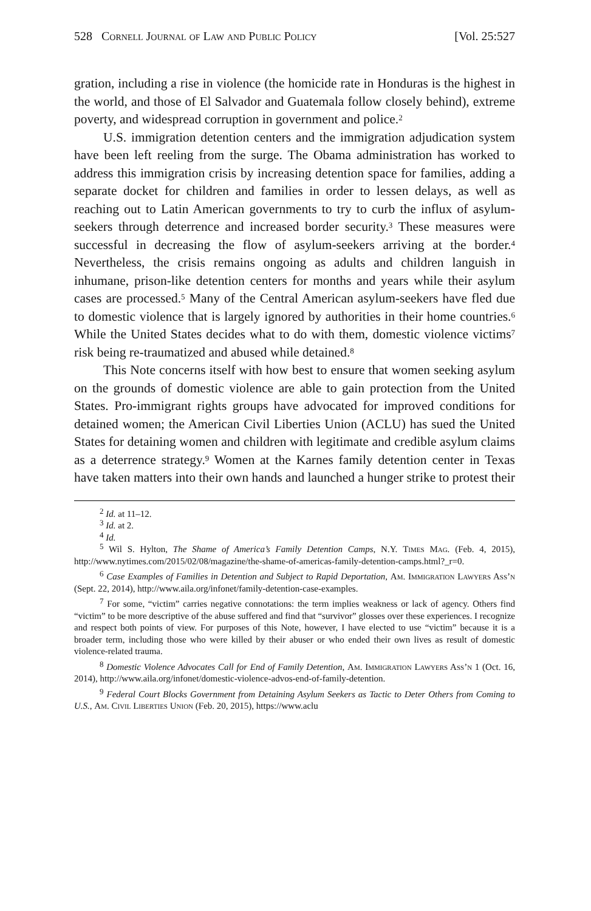528 Cornell Journal of Law and Public Policy [Vol. 25:527
gration, including a rise in violence (the homicide rate in Honduras is the highest in the world, and those of El Salvador and Guatemala follow closely behind), extreme poverty, and widespread corruption in government and police.<sup>2</sup>
U.S. immigration detention centers and the immigration adjudication system have been left reeling from the surge. The Obama administration has worked to address this immigration crisis by increasing detention space for families, adding a separate docket for children and families in order to lessen delays, as well as reaching out to Latin American governments to try to curb the influx of asylum-seekers through deterrence and increased border security.<sup>3</sup> These measures were successful in decreasing the flow of asylum-seekers arriving at the border.<sup>4</sup> Nevertheless, the crisis remains ongoing as adults and children languish in inhumane, prison-like detention centers for months and years while their asylum cases are processed.<sup>5</sup> Many of the Central American asylum-seekers have fled due to domestic violence that is largely ignored by authorities in their home countries.<sup>6</sup> While the United States decides what to do with them, domestic violence victims<sup>7</sup> risk being re-traumatized and abused while detained.<sup>8</sup>
This Note concerns itself with how best to ensure that women seeking asylum on the grounds of domestic violence are able to gain protection from the United States. Pro-immigrant rights groups have advocated for improved conditions for detained women; the American Civil Liberties Union (ACLU) has sued the United States for detaining women and children with legitimate and credible asylum claims as a deterrence strategy.<sup>9</sup> Women at the Karnes family detention center in Texas have taken matters into their own hands and launched a hunger strike to protest their
<sup>2</sup> Id. at 11–12.
<sup>3</sup> Id. at 2.
<sup>4</sup> Id.
<sup>5</sup> Wil S. Hylton, The Shame of America’s Family Detention Camps, N.Y. Times Mag. (Feb. 4, 2015), http://www.nytimes.com/2015/02/08/magazine/the-shame-of-americas-family-detention-camps.html?_r=0.
<sup>6</sup> Case Examples of Families in Detention and Subject to Rapid Deportation, Am. Immigration Lawyers Ass’n (Sept. 22, 2014), http://www.aila.org/infonet/family-detention-case-examples.
<sup>7</sup> For some, “victim” carries negative connotations: the term implies weakness or lack of agency. Others find “victim” to be more descriptive of the abuse suffered and find that “survivor” glosses over these experiences. I recognize and respect both points of view. For purposes of this Note, however, I have elected to use “victim” because it is a broader term, including those who were killed by their abuser or who ended their own lives as result of domestic violence-related trauma.
<sup>8</sup> Domestic Violence Advocates Call for End of Family Detention, Am. Immigration Lawyers Ass’n 1 (Oct. 16, 2014), http://www.aila.org/infonet/domestic-violence-advos-end-of-family-detention.
<sup>9</sup> Federal Court Blocks Government from Detaining Asylum Seekers as Tactic to Deter Others from Coming to U.S., Am. Civil Liberties Union (Feb. 20, 2015), https://www.aclu